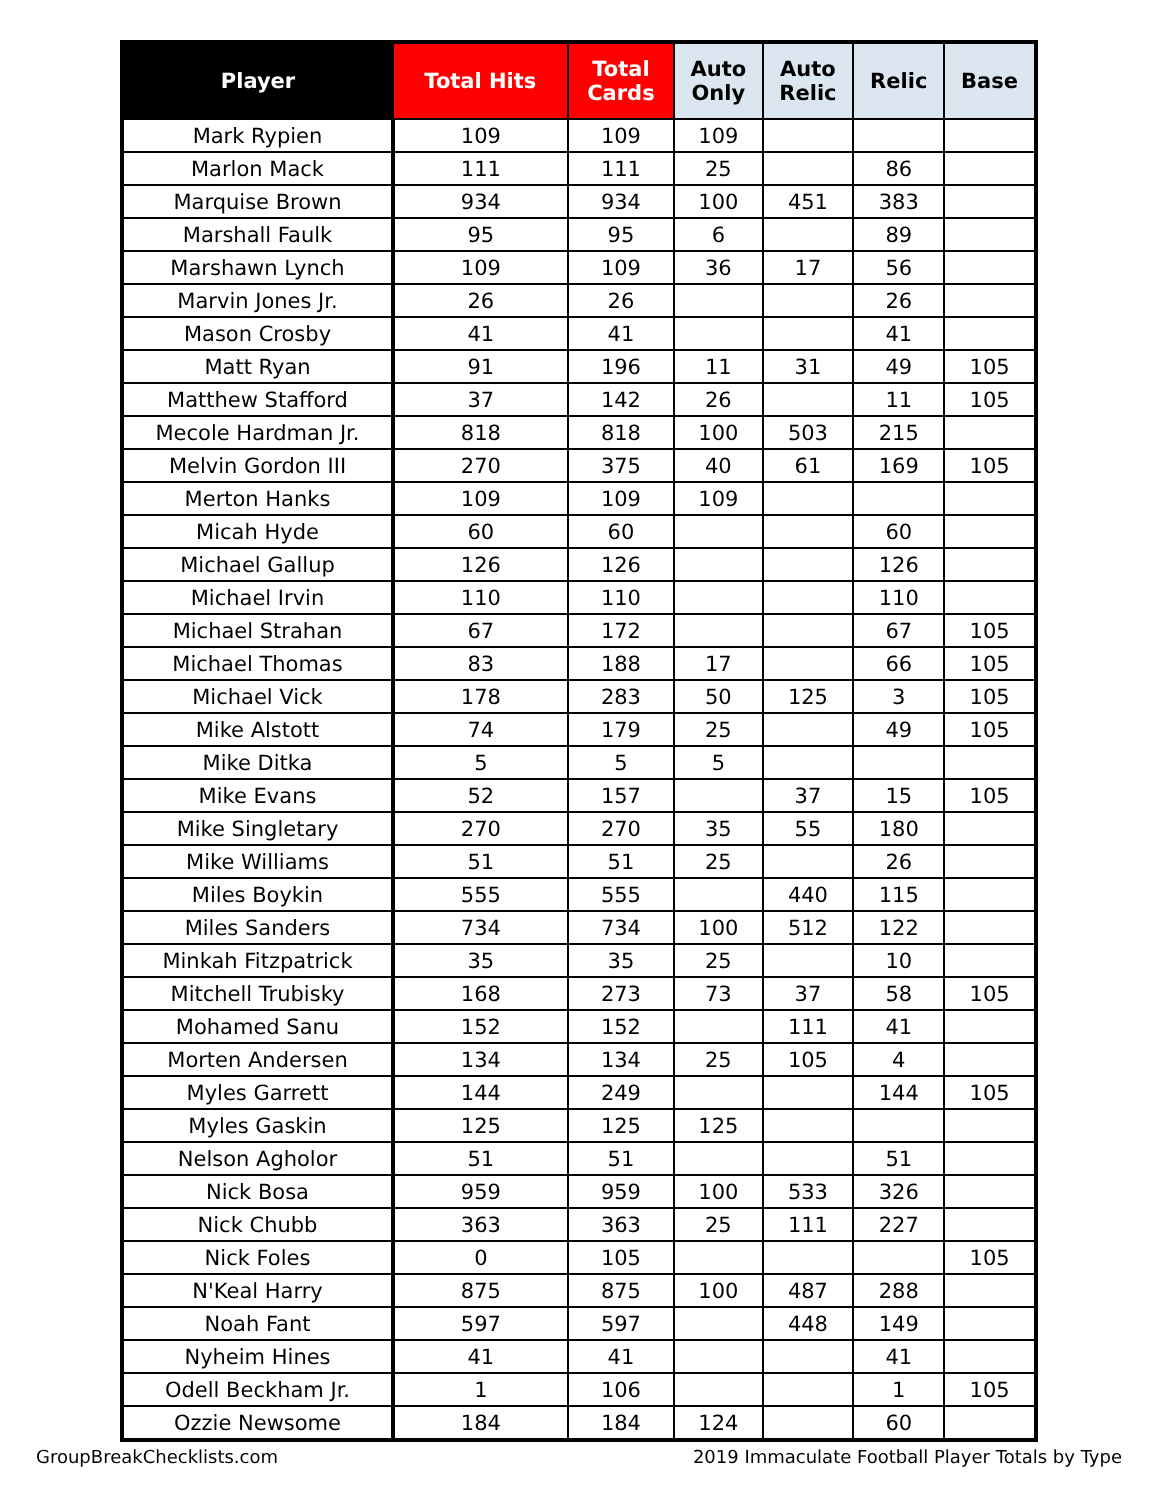| Player | Total Hits | Total Cards | Auto Only | Auto Relic | Relic | Base |
| --- | --- | --- | --- | --- | --- | --- |
| Mark Rypien | 109 | 109 | 109 | | | |
| Marlon Mack | 111 | 111 | 25 | | 86 | |
| Marquise Brown | 934 | 934 | 100 | 451 | 383 | |
| Marshall Faulk | 95 | 95 | 6 | | 89 | |
| Marshawn Lynch | 109 | 109 | 36 | 17 | 56 | |
| Marvin Jones Jr. | 26 | 26 | | | 26 | |
| Mason Crosby | 41 | 41 | | | 41 | |
| Matt Ryan | 91 | 196 | 11 | 31 | 49 | 105 |
| Matthew Stafford | 37 | 142 | 26 | | 11 | 105 |
| Mecole Hardman Jr. | 818 | 818 | 100 | 503 | 215 | |
| Melvin Gordon III | 270 | 375 | 40 | 61 | 169 | 105 |
| Merton Hanks | 109 | 109 | 109 | | | |
| Micah Hyde | 60 | 60 | | | 60 | |
| Michael Gallup | 126 | 126 | | | 126 | |
| Michael Irvin | 110 | 110 | | | 110 | |
| Michael Strahan | 67 | 172 | | | 67 | 105 |
| Michael Thomas | 83 | 188 | 17 | | 66 | 105 |
| Michael Vick | 178 | 283 | 50 | 125 | 3 | 105 |
| Mike Alstott | 74 | 179 | 25 | | 49 | 105 |
| Mike Ditka | 5 | 5 | 5 | | | |
| Mike Evans | 52 | 157 | | 37 | 15 | 105 |
| Mike Singletary | 270 | 270 | 35 | 55 | 180 | |
| Mike Williams | 51 | 51 | 25 | | 26 | |
| Miles Boykin | 555 | 555 | | 440 | 115 | |
| Miles Sanders | 734 | 734 | 100 | 512 | 122 | |
| Minkah Fitzpatrick | 35 | 35 | 25 | | 10 | |
| Mitchell Trubisky | 168 | 273 | 73 | 37 | 58 | 105 |
| Mohamed Sanu | 152 | 152 | | 111 | 41 | |
| Morten Andersen | 134 | 134 | 25 | 105 | 4 | |
| Myles Garrett | 144 | 249 | | | 144 | 105 |
| Myles Gaskin | 125 | 125 | 125 | | | |
| Nelson Agholor | 51 | 51 | | | 51 | |
| Nick Bosa | 959 | 959 | 100 | 533 | 326 | |
| Nick Chubb | 363 | 363 | 25 | 111 | 227 | |
| Nick Foles | 0 | 105 | | | | 105 |
| N'Keal Harry | 875 | 875 | 100 | 487 | 288 | |
| Noah Fant | 597 | 597 | | 448 | 149 | |
| Nyheim Hines | 41 | 41 | | | 41 | |
| Odell Beckham Jr. | 1 | 106 | | | 1 | 105 |
| Ozzie Newsome | 184 | 184 | 124 | | 60 | |
GroupBreakChecklists.com 2019 Immaculate Football Player Totals by Type